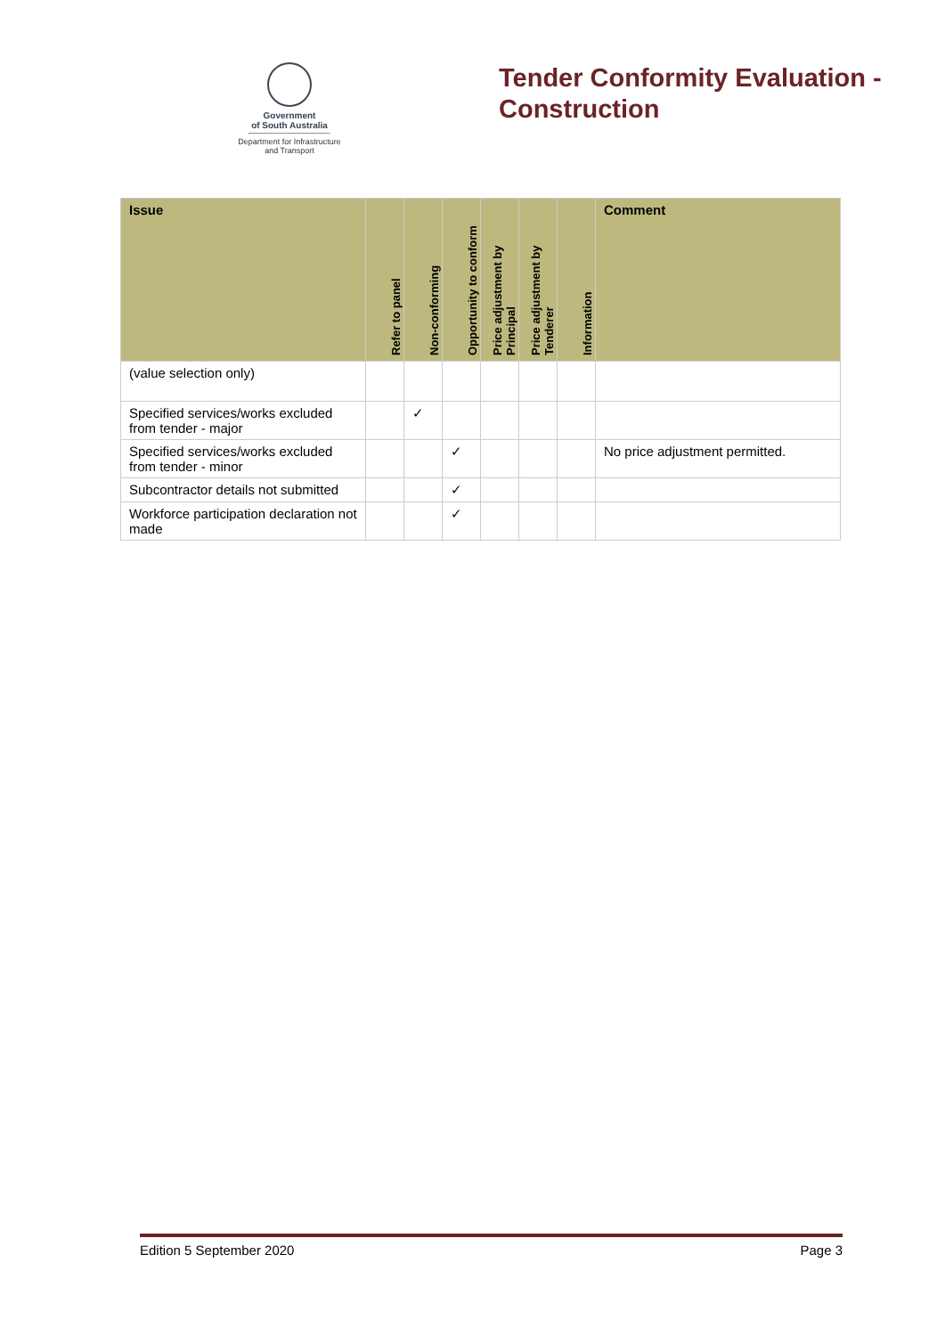Government
of South Australia
Department for Infrastructure
and Transport
Tender Conformity Evaluation -
Construction
| Issue | Refer to panel | Non-conforming | Opportunity to conform | Price adjustment by Principal | Price adjustment by Tenderer | Information | Comment |
| --- | --- | --- | --- | --- | --- | --- | --- |
| (value selection only) | | | | | | | |
| Specified services/works excluded from tender - major | | ✓ | | | | | |
| Specified services/works excluded from tender - minor | | | ✓ | | | | No price adjustment permitted. |
| Subcontractor details not submitted | | | ✓ | | | | |
| Workforce participation declaration not made | | | ✓ | | | | |
Edition 5 September 2020 Page 3